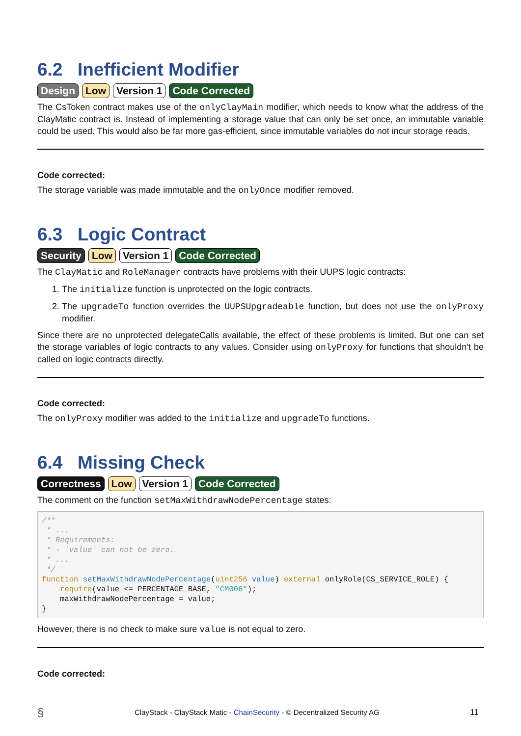6.2 Inefficient Modifier
Design Low Version 1 Code Corrected
The CsToken contract makes use of the onlyClayMain modifier, which needs to know what the address of the ClayMatic contract is. Instead of implementing a storage value that can only be set once, an immutable variable could be used. This would also be far more gas-efficient, since immutable variables do not incur storage reads.
Code corrected:
The storage variable was made immutable and the onlyOnce modifier removed.
6.3 Logic Contract
Security Low Version 1 Code Corrected
The ClayMatic and RoleManager contracts have problems with their UUPS logic contracts:
1. The initialize function is unprotected on the logic contracts.
2. The upgradeTo function overrides the UUPSUpgradeable function, but does not use the onlyProxy modifier.
Since there are no unprotected delegateCalls available, the effect of these problems is limited. But one can set the storage variables of logic contracts to any values. Consider using onlyProxy for functions that shouldn't be called on logic contracts directly.
Code corrected:
The onlyProxy modifier was added to the initialize and upgradeTo functions.
6.4 Missing Check
Correctness Low Version 1 Code Corrected
The comment on the function setMaxWithdrawNodePercentage states:
/**
 * ...
 * Requirements:
 * - `value` can not be zero.
 * ...
 */
function setMaxWithdrawNodePercentage(uint256 value) external onlyRole(CS_SERVICE_ROLE) {
    require(value <= PERCENTAGE_BASE, "CM006");
    maxWithdrawNodePercentage = value;
}
However, there is no check to make sure value is not equal to zero.
Code corrected:
§ ClayStack - ClayStack Matic - ChainSecurity - © Decentralized Security AG 11